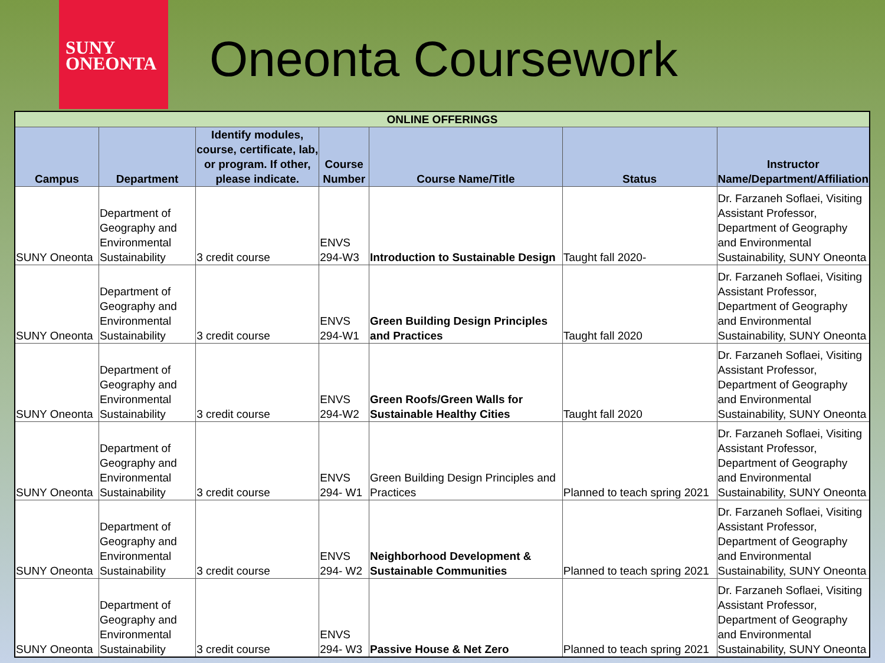SUNY
ONEONTA
Oneonta Coursework
| ONLINE OFFERINGS | | | | | | |
| Campus | Department | Identify modules, course, certificate, lab, or program. If other, please indicate. | Course Number | Course Name/Title | Status | Instructor Name/Department/Affiliation |
| SUNY Oneonta | Department of Geography and Environmental Sustainability | 3 credit course | ENVS 294-W3 | Introduction to Sustainable Design | Taught fall 2020- | Dr. Farzaneh Soflaei, Visiting Assistant Professor, Department of Geography and Environmental Sustainability, SUNY Oneonta |
| SUNY Oneonta | Department of Geography and Environmental Sustainability | 3 credit course | ENVS 294-W1 | Green Building Design Principles and Practices | Taught fall 2020 | Dr. Farzaneh Soflaei, Visiting Assistant Professor, Department of Geography and Environmental Sustainability, SUNY Oneonta |
| SUNY Oneonta | Department of Geography and Environmental Sustainability | 3 credit course | ENVS 294-W2 | Green Roofs/Green Walls for Sustainable Healthy Cities | Taught fall 2020 | Dr. Farzaneh Soflaei, Visiting Assistant Professor, Department of Geography and Environmental Sustainability, SUNY Oneonta |
| SUNY Oneonta | Department of Geography and Environmental Sustainability | 3 credit course | ENVS 294- W1 | Green Building Design Principles and Practices | Planned to teach spring 2021 | Dr. Farzaneh Soflaei, Visiting Assistant Professor, Department of Geography and Environmental Sustainability, SUNY Oneonta |
| SUNY Oneonta | Department of Geography and Environmental Sustainability | 3 credit course | ENVS 294- W2 | Neighborhood Development & Sustainable Communities | Planned to teach spring 2021 | Dr. Farzaneh Soflaei, Visiting Assistant Professor, Department of Geography and Environmental Sustainability, SUNY Oneonta |
| SUNY Oneonta | Department of Geography and Environmental Sustainability | 3 credit course | ENVS 294- W3 | Passive House & Net Zero | Planned to teach spring 2021 | Dr. Farzaneh Soflaei, Visiting Assistant Professor, Department of Geography and Environmental Sustainability, SUNY Oneonta |